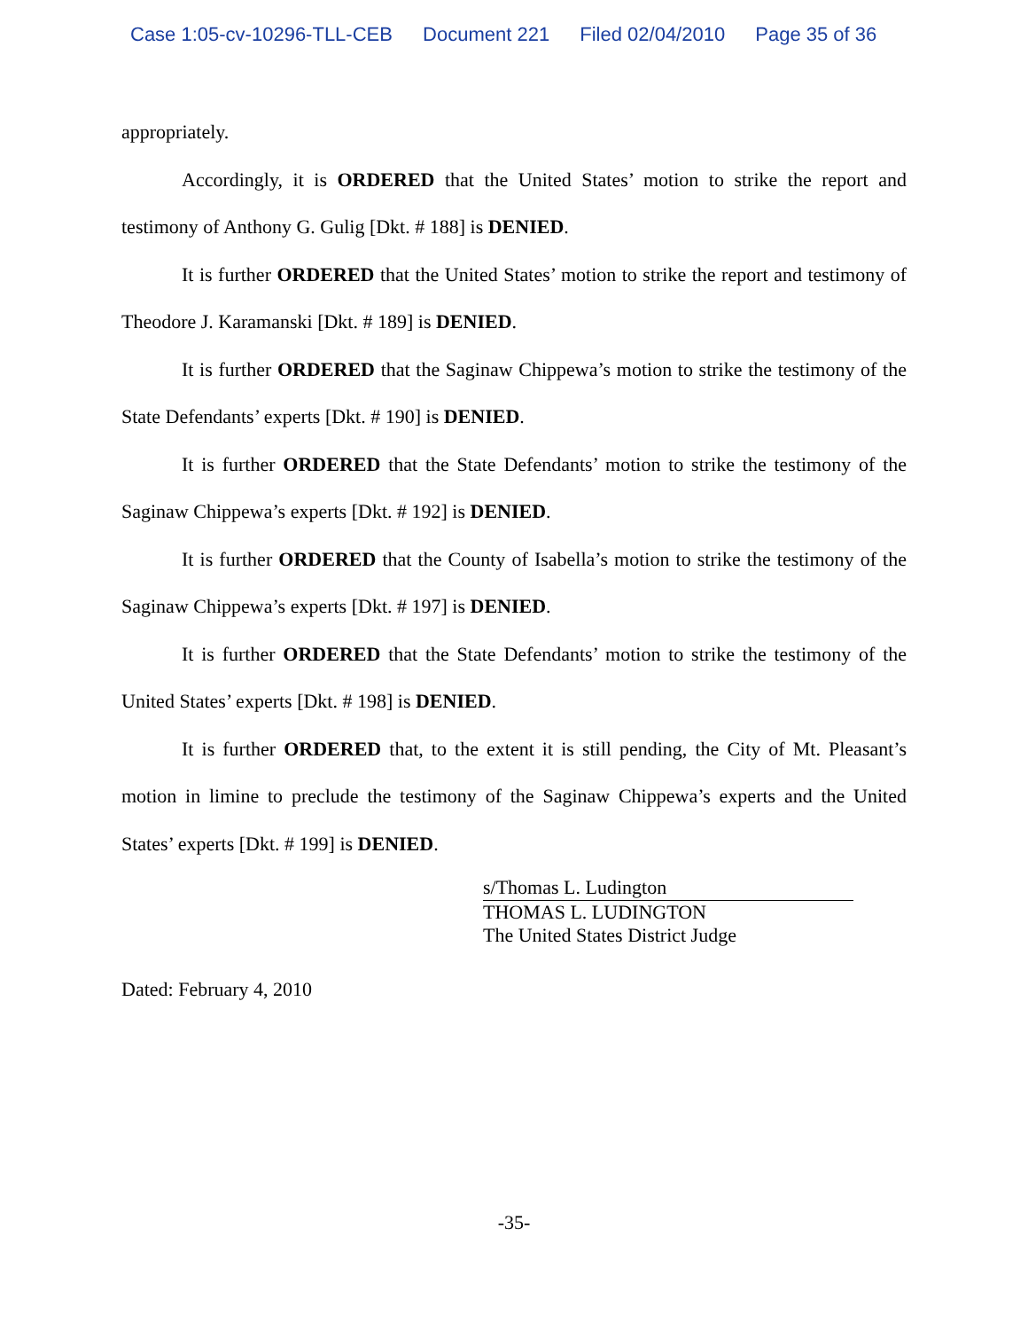Case 1:05-cv-10296-TLL-CEB Document 221 Filed 02/04/2010 Page 35 of 36
appropriately.
Accordingly, it is ORDERED that the United States’ motion to strike the report and testimony of Anthony G. Gulig [Dkt. # 188] is DENIED.
It is further ORDERED that the United States’ motion to strike the report and testimony of Theodore J. Karamanski [Dkt. # 189] is DENIED.
It is further ORDERED that the Saginaw Chippewa’s motion to strike the testimony of the State Defendants’ experts [Dkt. # 190] is DENIED.
It is further ORDERED that the State Defendants’ motion to strike the testimony of the Saginaw Chippewa’s experts [Dkt. # 192] is DENIED.
It is further ORDERED that the County of Isabella’s motion to strike the testimony of the Saginaw Chippewa’s experts [Dkt. # 197] is DENIED.
It is further ORDERED that the State Defendants’ motion to strike the testimony of the United States’ experts [Dkt. # 198] is DENIED.
It is further ORDERED that, to the extent it is still pending, the City of Mt. Pleasant’s motion in limine to preclude the testimony of the Saginaw Chippewa’s experts and the United States’ experts [Dkt. # 199] is DENIED.
s/Thomas L. Ludington
THOMAS L. LUDINGTON
The United States District Judge
Dated: February 4, 2010
-35-